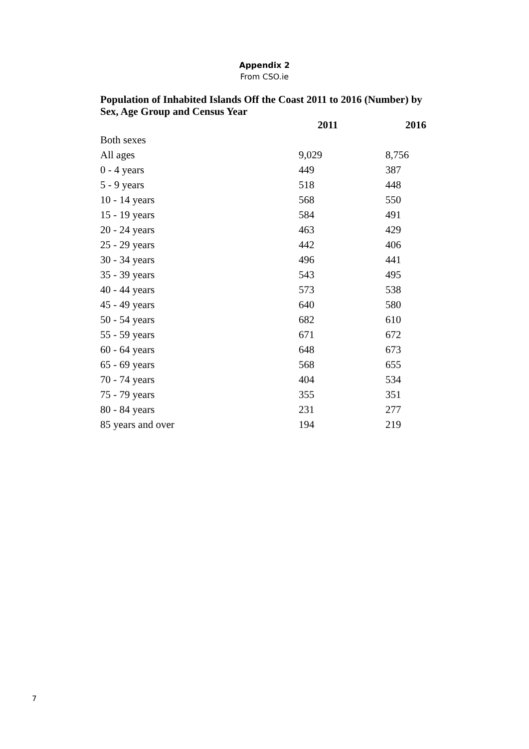Appendix 2
From CSO.ie
Population of Inhabited Islands Off the Coast 2011 to 2016 (Number) by Sex, Age Group and Census Year
| | 2011 | 2016 |
| --- | --- | --- |
| Both sexes | | |
| All ages | 9,029 | 8,756 |
| 0 - 4 years | 449 | 387 |
| 5 - 9 years | 518 | 448 |
| 10 - 14 years | 568 | 550 |
| 15 - 19 years | 584 | 491 |
| 20 - 24 years | 463 | 429 |
| 25 - 29 years | 442 | 406 |
| 30 - 34 years | 496 | 441 |
| 35 - 39 years | 543 | 495 |
| 40 - 44 years | 573 | 538 |
| 45 - 49 years | 640 | 580 |
| 50 - 54 years | 682 | 610 |
| 55 - 59 years | 671 | 672 |
| 60 - 64 years | 648 | 673 |
| 65 - 69 years | 568 | 655 |
| 70 - 74 years | 404 | 534 |
| 75 - 79 years | 355 | 351 |
| 80 - 84 years | 231 | 277 |
| 85 years and over | 194 | 219 |
7